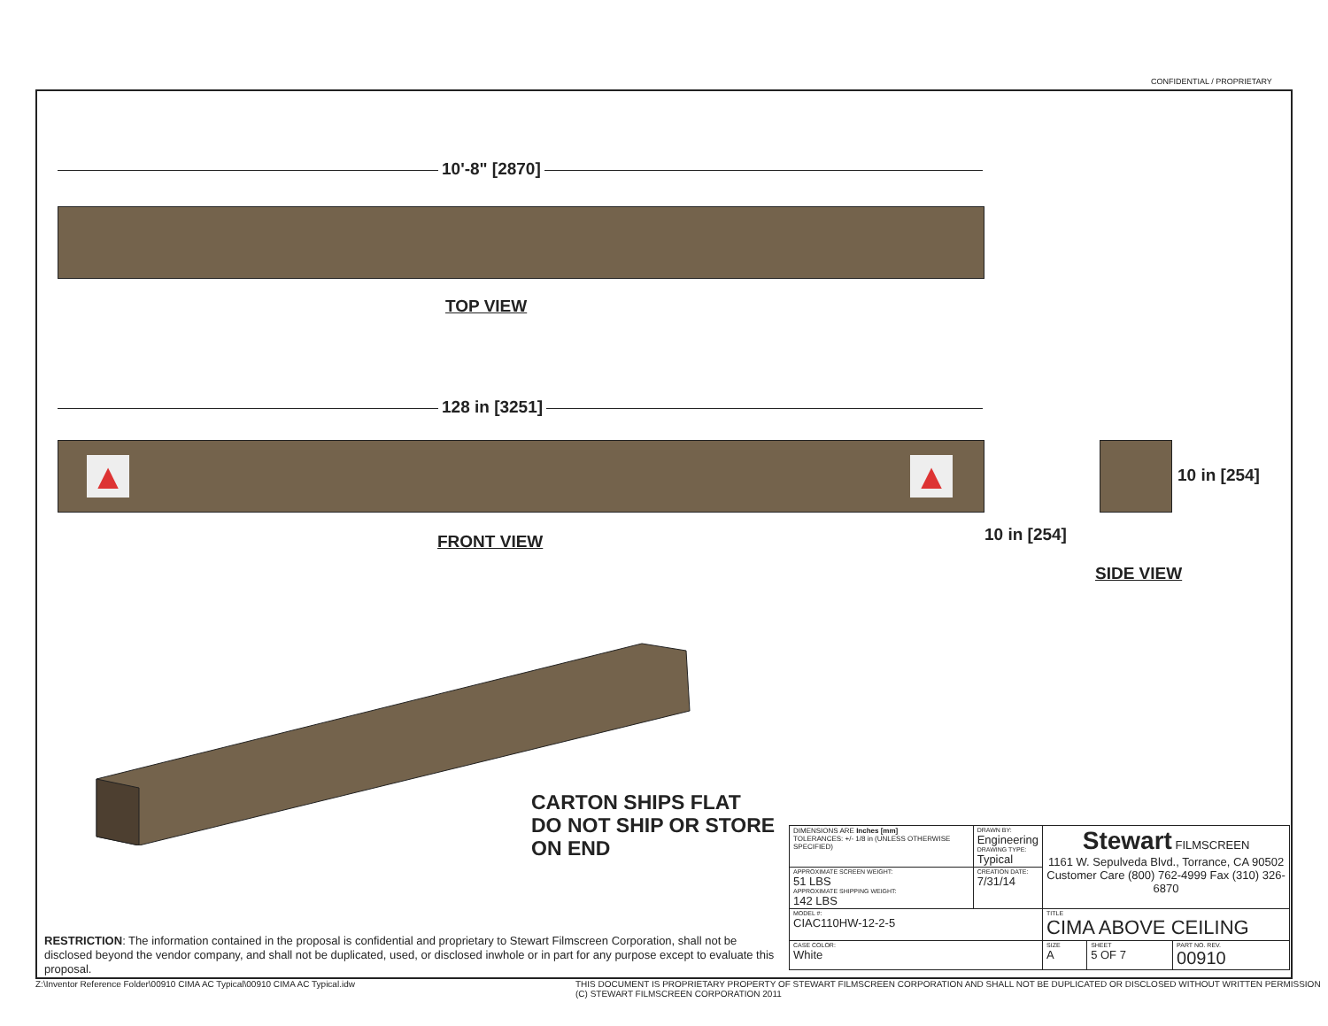CONFIDENTIAL / PROPRIETARY
10'-8" [2870]
TOP VIEW
128 in [3251]
▲ ▲
FRONT VIEW
10 in [254]
10 in [254]
SIDE VIEW
CARTON SHIPS FLAT
DO NOT SHIP OR STORE
ON END
RESTRICTION: The information contained in the proposal is confidential and proprietary to Stewart Filmscreen Corporation, shall not be disclosed beyond the vendor company, and shall not be duplicated, used, or disclosed inwhole or in part for any purpose except to evaluate this proposal.
| DIMENSIONS ARE Inches [mm] TOLERANCES: +/- 1/8 in (UNLESS OTHERWISE SPECIFIED) | DRAWN BY: Engineering DRAWING TYPE: Typical | Stewart FILMSCREEN 1161 W. Sepulveda Blvd., Torrance, CA 90502 Customer Care (800) 762-4999 Fax (310) 326-6870 | | |
| APPROXIMATE SCREEN WEIGHT: 51 LBS APPROXIMATE SHIPPING WEIGHT: 142 LBS | CREATION DATE: 7/31/14 | | | |
| MODEL #: CIAC110HW-12-2-5 | | TITLE CIMA ABOVE CEILING | | |
| CASE COLOR: White | | SIZE A | SHEET 5 OF 7 | PART NO. REV. 00910 |
Z:\Inventor Reference Folder\00910 CIMA AC Typical\00910 CIMA AC Typical.idw
THIS DOCUMENT IS PROPRIETARY PROPERTY OF STEWART FILMSCREEN CORPORATION AND SHALL NOT BE DUPLICATED OR DISCLOSED WITHOUT WRITTEN PERMISSION
(C) STEWART FILMSCREEN CORPORATION 2011